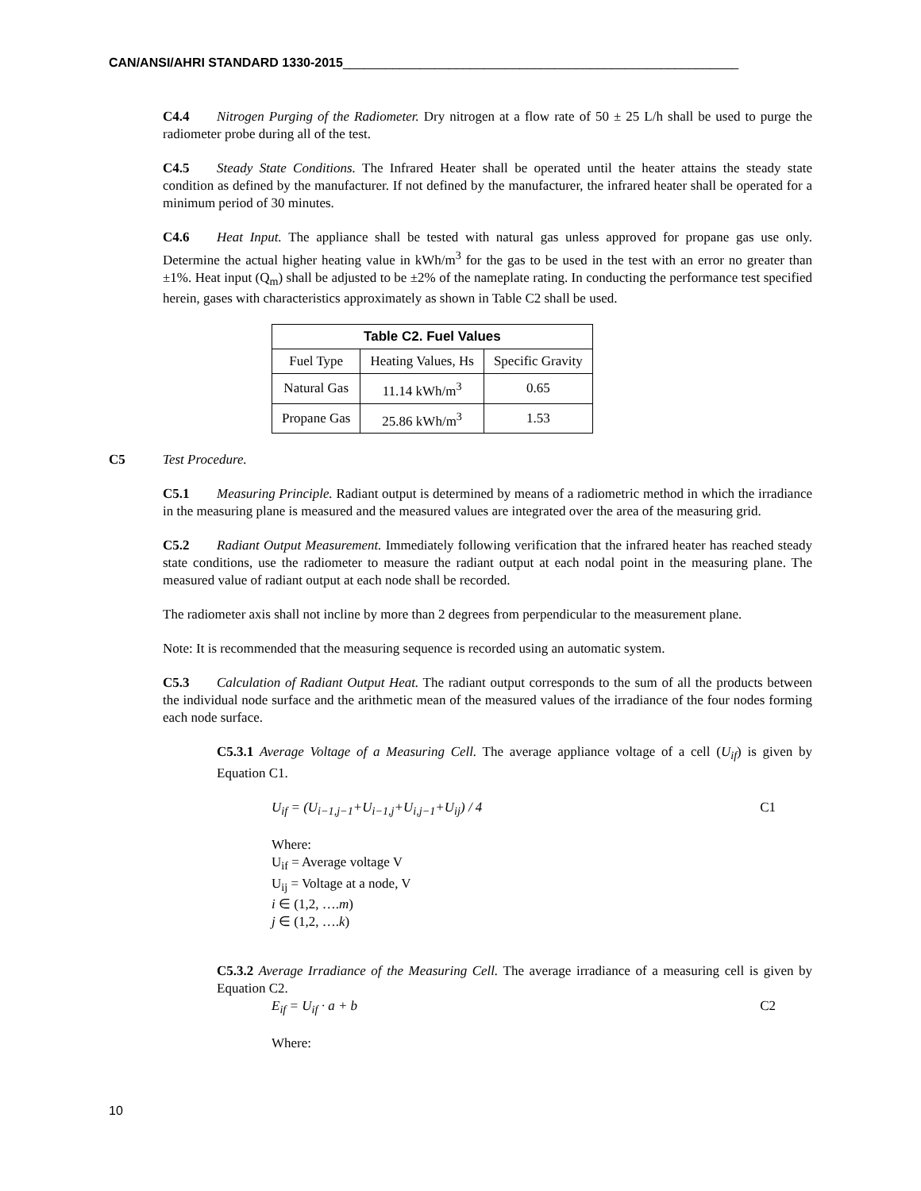CAN/ANSI/AHRI STANDARD 1330-2015________________________________________________________
C4.4 Nitrogen Purging of the Radiometer. Dry nitrogen at a flow rate of 50 ± 25 L/h shall be used to purge the radiometer probe during all of the test.
C4.5 Steady State Conditions. The Infrared Heater shall be operated until the heater attains the steady state condition as defined by the manufacturer. If not defined by the manufacturer, the infrared heater shall be operated for a minimum period of 30 minutes.
C4.6 Heat Input. The appliance shall be tested with natural gas unless approved for propane gas use only. Determine the actual higher heating value in kWh/m<sup>3</sup> for the gas to be used in the test with an error no greater than ±1%. Heat input (Q<sub>m</sub>) shall be adjusted to be ±2% of the nameplate rating. In conducting the performance test specified herein, gases with characteristics approximately as shown in Table C2 shall be used.
| Table C2. Fuel Values | | |
| --- | --- | --- |
| Fuel Type | Heating Values, Hs | Specific Gravity |
| Natural Gas | 11.14 kWh/m<sup>3</sup> | 0.65 |
| Propane Gas | 25.86 kWh/m<sup>3</sup> | 1.53 |
C5 Test Procedure.
C5.1 Measuring Principle. Radiant output is determined by means of a radiometric method in which the irradiance in the measuring plane is measured and the measured values are integrated over the area of the measuring grid.
C5.2 Radiant Output Measurement. Immediately following verification that the infrared heater has reached steady state conditions, use the radiometer to measure the radiant output at each nodal point in the measuring plane. The measured value of radiant output at each node shall be recorded.
The radiometer axis shall not incline by more than 2 degrees from perpendicular to the measurement plane.
Note: It is recommended that the measuring sequence is recorded using an automatic system.
C5.3 Calculation of Radiant Output Heat. The radiant output corresponds to the sum of all the products between the individual node surface and the arithmetic mean of the measured values of the irradiance of the four nodes forming each node surface.
C5.3.1 Average Voltage of a Measuring Cell. The average appliance voltage of a cell (U<sub>if</sub>) is given by Equation C1.
U<sub>if</sub> = (U<sub>i−1,j−1</sub>+U<sub>i−1,j</sub>+U<sub>i,j−1</sub>+U<sub>ij</sub>) / 4 C1
Where:
U<sub>if</sub> = Average voltage V
U<sub>ij</sub> = Voltage at a node, V
i ∈ (1,2, ….m)
j ∈ (1,2, ….k)
C5.3.2 Average Irradiance of the Measuring Cell. The average irradiance of a measuring cell is given by Equation C2.
E<sub>if</sub> = U<sub>if</sub> · a + b C2
Where:
10